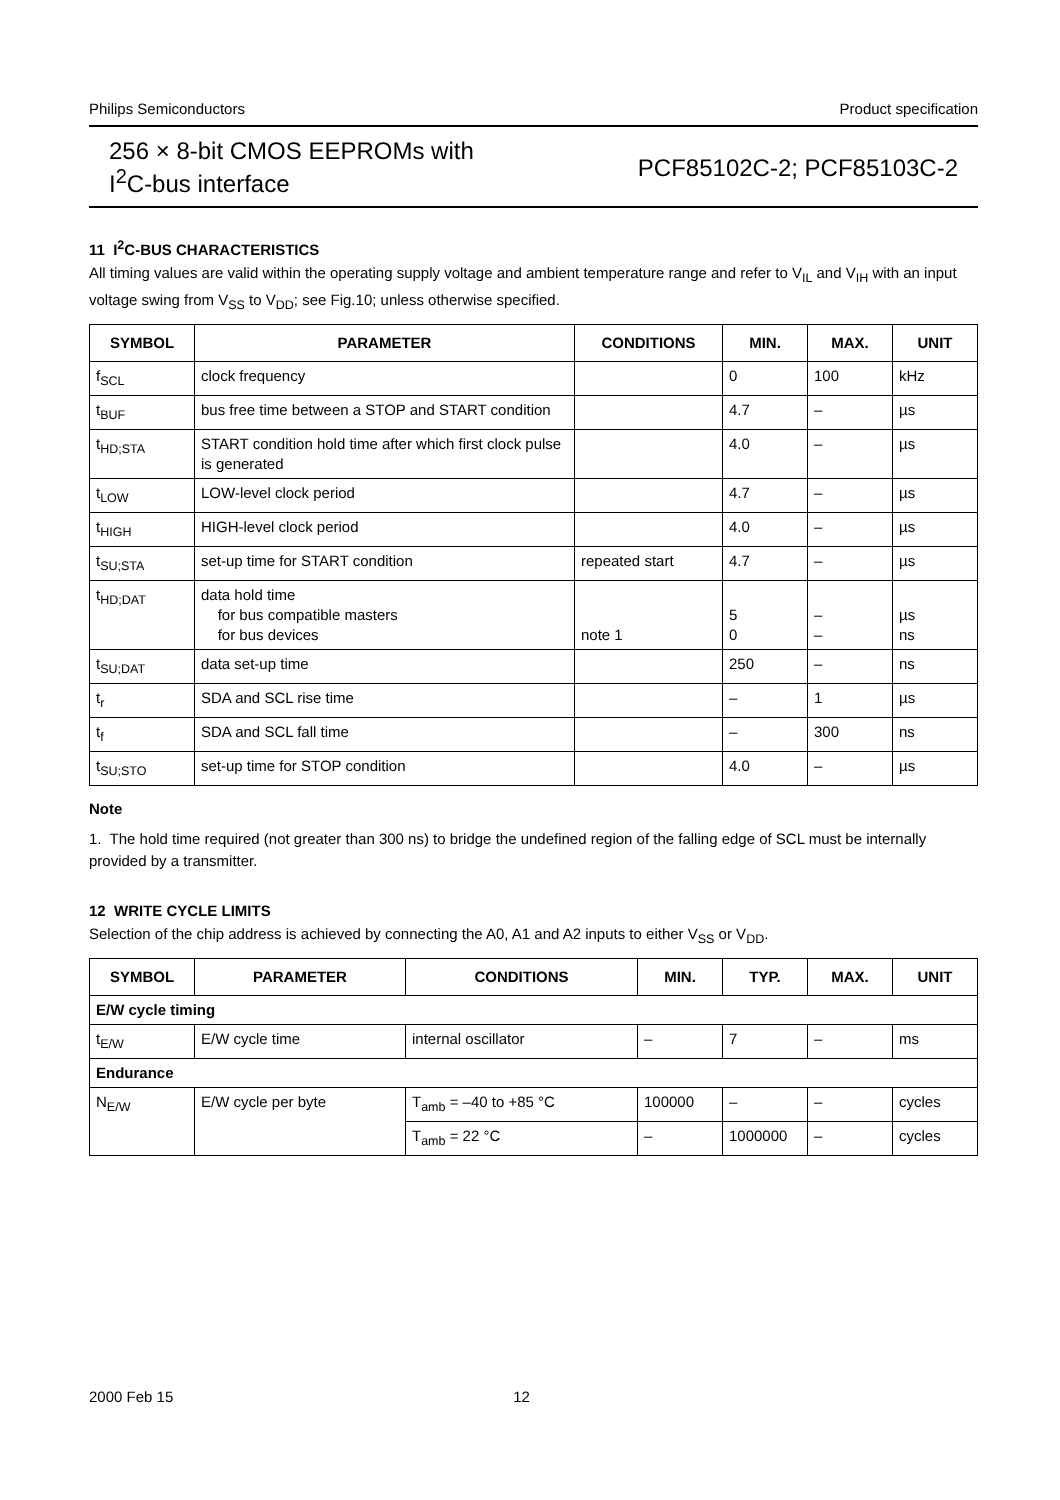Philips Semiconductors Product specification
256 × 8-bit CMOS EEPROMs with
I<sup>2</sup>C-bus interface
PCF85102C-2; PCF85103C-2
11 I<sup>2</sup>C-BUS CHARACTERISTICS
All timing values are valid within the operating supply voltage and ambient temperature range and refer to V<sub>IL</sub> and V<sub>IH</sub> with an input voltage swing from V<sub>SS</sub> to V<sub>DD</sub>; see Fig.10; unless otherwise specified.
| SYMBOL | PARAMETER | CONDITIONS | MIN. | MAX. | UNIT |
| --- | --- | --- | --- | --- | --- |
| f<sub>SCL</sub> | clock frequency | | 0 | 100 | kHz |
| t<sub>BUF</sub> | bus free time between a STOP and START condition | | 4.7 | – | µs |
| t<sub>HD;STA</sub> | START condition hold time after which first clock pulse is generated | | 4.0 | – | µs |
| t<sub>LOW</sub> | LOW-level clock period | | 4.7 | – | µs |
| t<sub>HIGH</sub> | HIGH-level clock period | | 4.0 | – | µs |
| t<sub>SU;STA</sub> | set-up time for START condition | repeated start | 4.7 | – | µs |
| t<sub>HD;DAT</sub> | data hold time for bus compatible masters for bus devices | note 1 | 5 0 | – – | µs ns |
| t<sub>SU;DAT</sub> | data set-up time | | 250 | – | ns |
| t<sub>r</sub> | SDA and SCL rise time | | – | 1 | µs |
| t<sub>f</sub> | SDA and SCL fall time | | – | 300 | ns |
| t<sub>SU;STO</sub> | set-up time for STOP condition | | 4.0 | – | µs |
Note
1. The hold time required (not greater than 300 ns) to bridge the undefined region of the falling edge of SCL must be internally provided by a transmitter.
12 WRITE CYCLE LIMITS
Selection of the chip address is achieved by connecting the A0, A1 and A2 inputs to either V<sub>SS</sub> or V<sub>DD</sub>.
| SYMBOL | PARAMETER | CONDITIONS | MIN. | TYP. | MAX. | UNIT |
| --- | --- | --- | --- | --- | --- | --- |
| E/W cycle timing | | | | | | |
| t<sub>E/W</sub> | E/W cycle time | internal oscillator | – | 7 | – | ms |
| Endurance | | | | | | |
| N<sub>E/W</sub> | E/W cycle per byte | T<sub>amb</sub> = –40 to +85 °C | 100000 | – | – | cycles |
| | | T<sub>amb</sub> = 22 °C | – | 1000000 | – | cycles |
2000 Feb 15 12